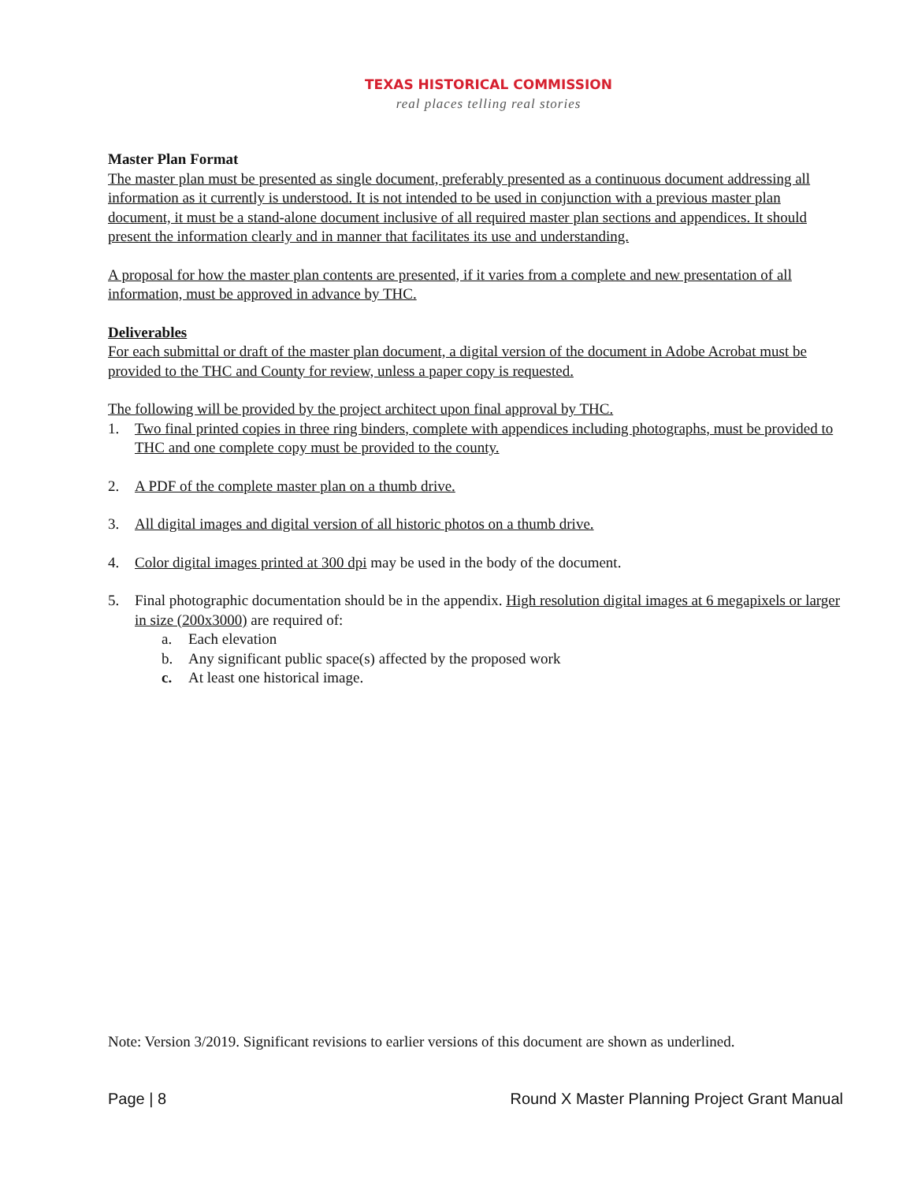TEXAS HISTORICAL COMMISSION
real places telling real stories
Master Plan Format
The master plan must be presented as single document, preferably presented as a continuous document addressing all information as it currently is understood. It is not intended to be used in conjunction with a previous master plan document, it must be a stand-alone document inclusive of all required master plan sections and appendices. It should present the information clearly and in manner that facilitates its use and understanding.
A proposal for how the master plan contents are presented, if it varies from a complete and new presentation of all information, must be approved in advance by THC.
Deliverables
For each submittal or draft of the master plan document, a digital version of the document in Adobe Acrobat must be provided to the THC and County for review, unless a paper copy is requested.
The following will be provided by the project architect upon final approval by THC.
1. Two final printed copies in three ring binders, complete with appendices including photographs, must be provided to THC and one complete copy must be provided to the county.
2. A PDF of the complete master plan on a thumb drive.
3. All digital images and digital version of all historic photos on a thumb drive.
4. Color digital images printed at 300 dpi may be used in the body of the document.
5. Final photographic documentation should be in the appendix. High resolution digital images at 6 megapixels or larger in size (200x3000) are required of:
a. Each elevation
b. Any significant public space(s) affected by the proposed work
c. At least one historical image.
Note: Version 3/2019. Significant revisions to earlier versions of this document are shown as underlined.
Page | 8 Round X Master Planning Project Grant Manual